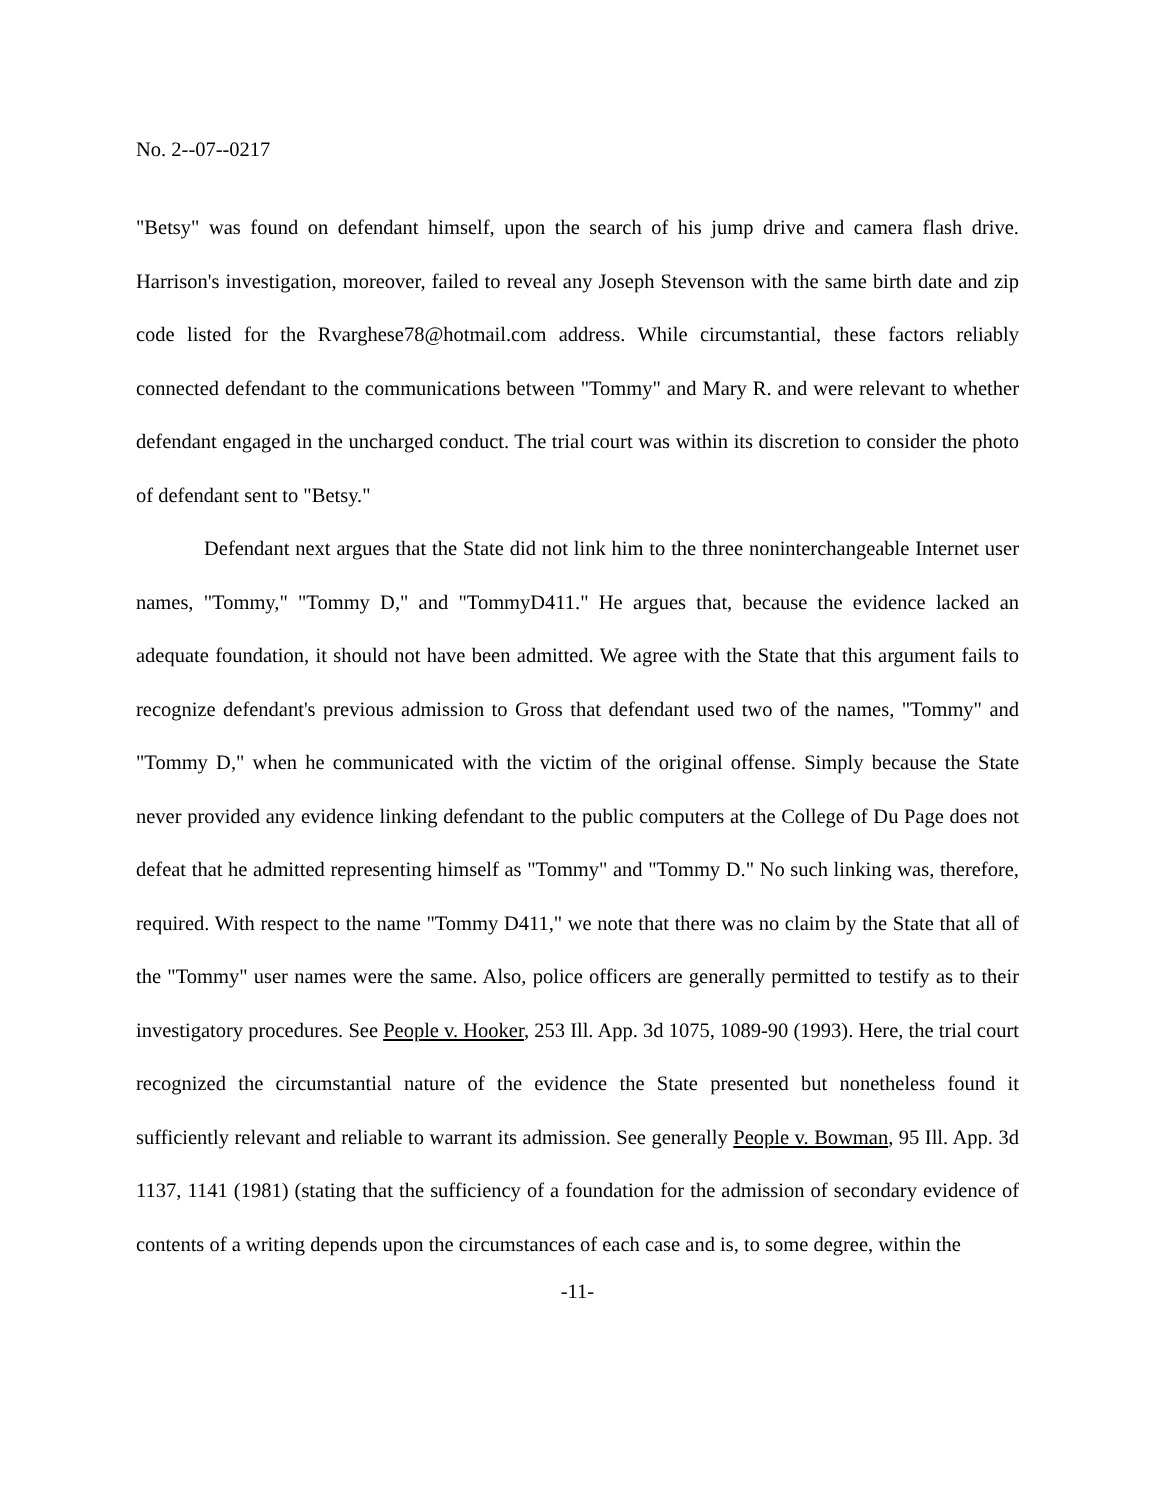No. 2--07--0217
"Betsy" was found on defendant himself, upon the search of his jump drive and camera flash drive. Harrison's investigation, moreover, failed to reveal any Joseph Stevenson with the same birth date and zip code listed for the Rvarghese78@hotmail.com address. While circumstantial, these factors reliably connected defendant to the communications between "Tommy" and Mary R. and were relevant to whether defendant engaged in the uncharged conduct. The trial court was within its discretion to consider the photo of defendant sent to "Betsy."
Defendant next argues that the State did not link him to the three noninterchangeable Internet user names, "Tommy," "Tommy D," and "TommyD411." He argues that, because the evidence lacked an adequate foundation, it should not have been admitted. We agree with the State that this argument fails to recognize defendant's previous admission to Gross that defendant used two of the names, "Tommy" and "Tommy D," when he communicated with the victim of the original offense. Simply because the State never provided any evidence linking defendant to the public computers at the College of Du Page does not defeat that he admitted representing himself as "Tommy" and "Tommy D." No such linking was, therefore, required. With respect to the name "Tommy D411," we note that there was no claim by the State that all of the "Tommy" user names were the same. Also, police officers are generally permitted to testify as to their investigatory procedures. See People v. Hooker, 253 Ill. App. 3d 1075, 1089-90 (1993). Here, the trial court recognized the circumstantial nature of the evidence the State presented but nonetheless found it sufficiently relevant and reliable to warrant its admission. See generally People v. Bowman, 95 Ill. App. 3d 1137, 1141 (1981) (stating that the sufficiency of a foundation for the admission of secondary evidence of contents of a writing depends upon the circumstances of each case and is, to some degree, within the
-11-